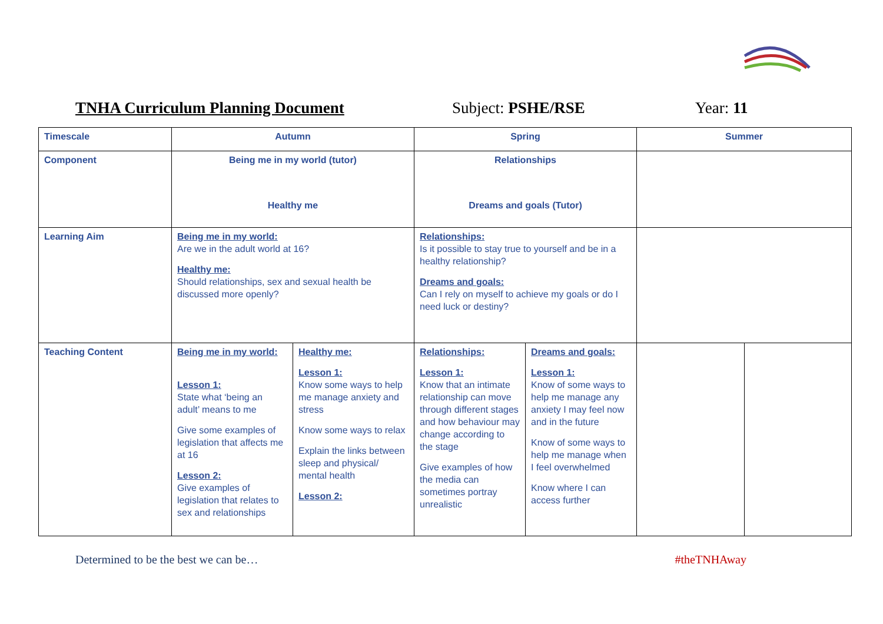TNHA Curriculum Planning Document Subject: PSHE/RSE Year: 11
| Timescale | Autumn | | Spring | | Summer | |
| Component | Being me in my world (tutor) Healthy me | | Relationships Dreams and goals (Tutor) | | | |
| Learning Aim | Being me in my world: Are we in the adult world at 16? Healthy me: Should relationships, sex and sexual health be discussed more openly? | | Relationships: Is it possible to stay true to yourself and be in a healthy relationship? Dreams and goals: Can I rely on myself to achieve my goals or do I need luck or destiny? | | | |
| Teaching Content | Being me in my world: Lesson 1: State what ‘being an adult’ means to me Give some examples of legislation that affects me at 16 Lesson 2: Give examples of legislation that relates to sex and relationships | Healthy me: Lesson 1: Know some ways to help me manage anxiety and stress Know some ways to relax Explain the links between sleep and physical/ mental health Lesson 2: | Relationships: Lesson 1: Know that an intimate relationship can move through different stages and how behaviour may change according to the stage Give examples of how the media can sometimes portray unrealistic | Dreams and goals: Lesson 1: Know of some ways to help me manage any anxiety I may feel now and in the future Know of some ways to help me manage when I feel overwhelmed Know where I can access further | | |
Determined to be the best we can be… #theTNHAway